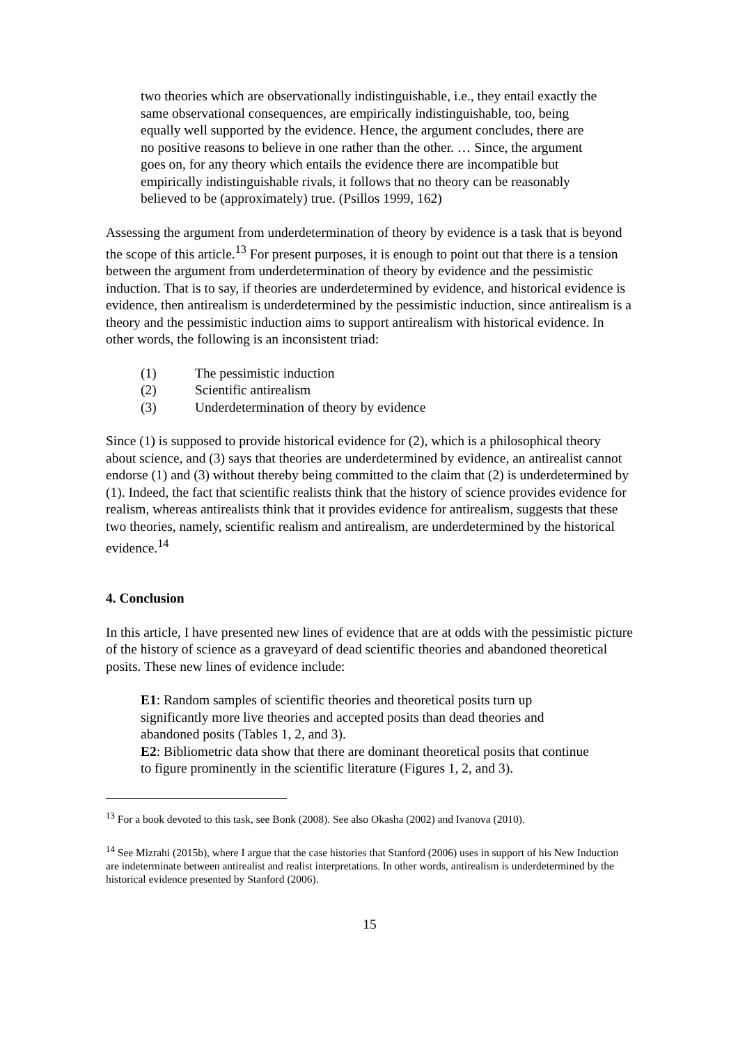two theories which are observationally indistinguishable, i.e., they entail exactly the same observational consequences, are empirically indistinguishable, too, being equally well supported by the evidence. Hence, the argument concludes, there are no positive reasons to believe in one rather than the other. … Since, the argument goes on, for any theory which entails the evidence there are incompatible but empirically indistinguishable rivals, it follows that no theory can be reasonably believed to be (approximately) true. (Psillos 1999, 162)
Assessing the argument from underdetermination of theory by evidence is a task that is beyond the scope of this article.<sup>13</sup> For present purposes, it is enough to point out that there is a tension between the argument from underdetermination of theory by evidence and the pessimistic induction. That is to say, if theories are underdetermined by evidence, and historical evidence is evidence, then antirealism is underdetermined by the pessimistic induction, since antirealism is a theory and the pessimistic induction aims to support antirealism with historical evidence. In other words, the following is an inconsistent triad:
(1) The pessimistic induction
(2) Scientific antirealism
(3) Underdetermination of theory by evidence
Since (1) is supposed to provide historical evidence for (2), which is a philosophical theory about science, and (3) says that theories are underdetermined by evidence, an antirealist cannot endorse (1) and (3) without thereby being committed to the claim that (2) is underdetermined by (1). Indeed, the fact that scientific realists think that the history of science provides evidence for realism, whereas antirealists think that it provides evidence for antirealism, suggests that these two theories, namely, scientific realism and antirealism, are underdetermined by the historical evidence.<sup>14</sup>
4. Conclusion
In this article, I have presented new lines of evidence that are at odds with the pessimistic picture of the history of science as a graveyard of dead scientific theories and abandoned theoretical posits. These new lines of evidence include:
E1: Random samples of scientific theories and theoretical posits turn up significantly more live theories and accepted posits than dead theories and abandoned posits (Tables 1, 2, and 3).
E2: Bibliometric data show that there are dominant theoretical posits that continue to figure prominently in the scientific literature (Figures 1, 2, and 3).
<sup>13</sup> For a book devoted to this task, see Bonk (2008). See also Okasha (2002) and Ivanova (2010).
<sup>14</sup> See Mizrahi (2015b), where I argue that the case histories that Stanford (2006) uses in support of his New Induction are indeterminate between antirealist and realist interpretations. In other words, antirealism is underdetermined by the historical evidence presented by Stanford (2006).
15